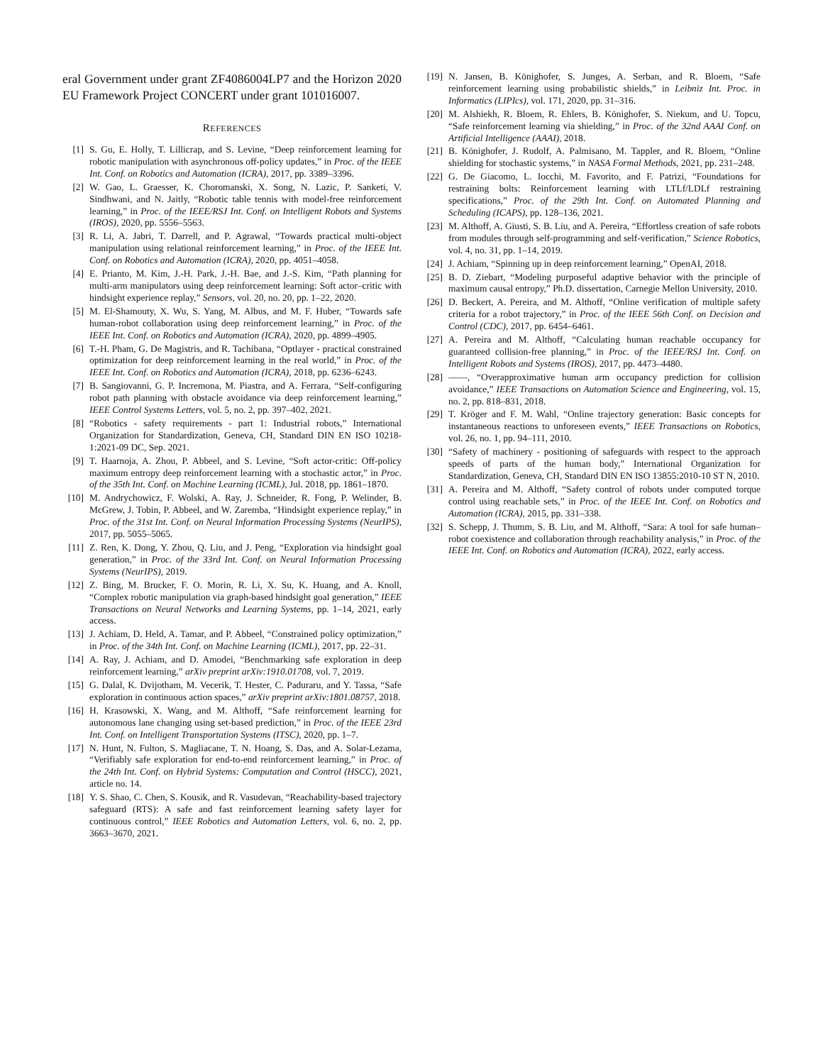eral Government under grant ZF4086004LP7 and the Horizon 2020 EU Framework Project CONCERT under grant 101016007.
REFERENCES
[1] S. Gu, E. Holly, T. Lillicrap, and S. Levine, “Deep reinforcement learning for robotic manipulation with asynchronous off-policy updates,” in Proc. of the IEEE Int. Conf. on Robotics and Automation (ICRA), 2017, pp. 3389–3396.
[2] W. Gao, L. Graesser, K. Choromanski, X. Song, N. Lazic, P. Sanketi, V. Sindhwani, and N. Jaitly, “Robotic table tennis with model-free reinforcement learning,” in Proc. of the IEEE/RSJ Int. Conf. on Intelligent Robots and Systems (IROS), 2020, pp. 5556–5563.
[3] R. Li, A. Jabri, T. Darrell, and P. Agrawal, “Towards practical multi-object manipulation using relational reinforcement learning,” in Proc. of the IEEE Int. Conf. on Robotics and Automation (ICRA), 2020, pp. 4051–4058.
[4] E. Prianto, M. Kim, J.-H. Park, J.-H. Bae, and J.-S. Kim, “Path planning for multi-arm manipulators using deep reinforcement learning: Soft actor–critic with hindsight experience replay,” Sensors, vol. 20, no. 20, pp. 1–22, 2020.
[5] M. El-Shamouty, X. Wu, S. Yang, M. Albus, and M. F. Huber, “Towards safe human-robot collaboration using deep reinforcement learning,” in Proc. of the IEEE Int. Conf. on Robotics and Automation (ICRA), 2020, pp. 4899–4905.
[6] T.-H. Pham, G. De Magistris, and R. Tachibana, “Optlayer - practical constrained optimization for deep reinforcement learning in the real world,” in Proc. of the IEEE Int. Conf. on Robotics and Automation (ICRA), 2018, pp. 6236–6243.
[7] B. Sangiovanni, G. P. Incremona, M. Piastra, and A. Ferrara, “Self-configuring robot path planning with obstacle avoidance via deep reinforcement learning,” IEEE Control Systems Letters, vol. 5, no. 2, pp. 397–402, 2021.
[8] “Robotics - safety requirements - part 1: Industrial robots,” International Organization for Standardization, Geneva, CH, Standard DIN EN ISO 10218-1:2021-09 DC, Sep. 2021.
[9] T. Haarnoja, A. Zhou, P. Abbeel, and S. Levine, “Soft actor-critic: Off-policy maximum entropy deep reinforcement learning with a stochastic actor,” in Proc. of the 35th Int. Conf. on Machine Learning (ICML), Jul. 2018, pp. 1861–1870.
[10] M. Andrychowicz, F. Wolski, A. Ray, J. Schneider, R. Fong, P. Welinder, B. McGrew, J. Tobin, P. Abbeel, and W. Zaremba, “Hindsight experience replay,” in Proc. of the 31st Int. Conf. on Neural Information Processing Systems (NeurIPS), 2017, pp. 5055–5065.
[11] Z. Ren, K. Dong, Y. Zhou, Q. Liu, and J. Peng, “Exploration via hindsight goal generation,” in Proc. of the 33rd Int. Conf. on Neural Information Processing Systems (NeurIPS), 2019.
[12] Z. Bing, M. Brucker, F. O. Morin, R. Li, X. Su, K. Huang, and A. Knoll, “Complex robotic manipulation via graph-based hindsight goal generation,” IEEE Transactions on Neural Networks and Learning Systems, pp. 1–14, 2021, early access.
[13] J. Achiam, D. Held, A. Tamar, and P. Abbeel, “Constrained policy optimization,” in Proc. of the 34th Int. Conf. on Machine Learning (ICML), 2017, pp. 22–31.
[14] A. Ray, J. Achiam, and D. Amodei, “Benchmarking safe exploration in deep reinforcement learning,” arXiv preprint arXiv:1910.01708, vol. 7, 2019.
[15] G. Dalal, K. Dvijotham, M. Vecerik, T. Hester, C. Paduraru, and Y. Tassa, “Safe exploration in continuous action spaces,” arXiv preprint arXiv:1801.08757, 2018.
[16] H. Krasowski, X. Wang, and M. Althoff, “Safe reinforcement learning for autonomous lane changing using set-based prediction,” in Proc. of the IEEE 23rd Int. Conf. on Intelligent Transportation Systems (ITSC), 2020, pp. 1–7.
[17] N. Hunt, N. Fulton, S. Magliacane, T. N. Hoang, S. Das, and A. Solar-Lezama, “Verifiably safe exploration for end-to-end reinforcement learning,” in Proc. of the 24th Int. Conf. on Hybrid Systems: Computation and Control (HSCC), 2021, article no. 14.
[18] Y. S. Shao, C. Chen, S. Kousik, and R. Vasudevan, “Reachability-based trajectory safeguard (RTS): A safe and fast reinforcement learning safety layer for continuous control,” IEEE Robotics and Automation Letters, vol. 6, no. 2, pp. 3663–3670, 2021.
[19] N. Jansen, B. Könighofer, S. Junges, A. Serban, and R. Bloem, “Safe reinforcement learning using probabilistic shields,” in Leibniz Int. Proc. in Informatics (LIPIcs), vol. 171, 2020, pp. 31–316.
[20] M. Alshiekh, R. Bloem, R. Ehlers, B. Könighofer, S. Niekum, and U. Topcu, “Safe reinforcement learning via shielding,” in Proc. of the 32nd AAAI Conf. on Artificial Intelligence (AAAI), 2018.
[21] B. Könighofer, J. Rudolf, A. Palmisano, M. Tappler, and R. Bloem, “Online shielding for stochastic systems,” in NASA Formal Methods, 2021, pp. 231–248.
[22] G. De Giacomo, L. Iocchi, M. Favorito, and F. Patrizi, “Foundations for restraining bolts: Reinforcement learning with LTLf/LDLf restraining specifications,” Proc. of the 29th Int. Conf. on Automated Planning and Scheduling (ICAPS), pp. 128–136, 2021.
[23] M. Althoff, A. Giusti, S. B. Liu, and A. Pereira, “Effortless creation of safe robots from modules through self-programming and self-verification,” Science Robotics, vol. 4, no. 31, pp. 1–14, 2019.
[24] J. Achiam, “Spinning up in deep reinforcement learning,” OpenAI, 2018.
[25] B. D. Ziebart, “Modeling purposeful adaptive behavior with the principle of maximum causal entropy,” Ph.D. dissertation, Carnegie Mellon University, 2010.
[26] D. Beckert, A. Pereira, and M. Althoff, “Online verification of multiple safety criteria for a robot trajectory,” in Proc. of the IEEE 56th Conf. on Decision and Control (CDC), 2017, pp. 6454–6461.
[27] A. Pereira and M. Althoff, “Calculating human reachable occupancy for guaranteed collision-free planning,” in Proc. of the IEEE/RSJ Int. Conf. on Intelligent Robots and Systems (IROS), 2017, pp. 4473–4480.
[28] ——, “Overapproximative human arm occupancy prediction for collision avoidance,” IEEE Transactions on Automation Science and Engineering, vol. 15, no. 2, pp. 818–831, 2018.
[29] T. Kröger and F. M. Wahl, “Online trajectory generation: Basic concepts for instantaneous reactions to unforeseen events,” IEEE Transactions on Robotics, vol. 26, no. 1, pp. 94–111, 2010.
[30] “Safety of machinery - positioning of safeguards with respect to the approach speeds of parts of the human body,” International Organization for Standardization, Geneva, CH, Standard DIN EN ISO 13855:2010-10 ST N, 2010.
[31] A. Pereira and M. Althoff, “Safety control of robots under computed torque control using reachable sets,” in Proc. of the IEEE Int. Conf. on Robotics and Automation (ICRA), 2015, pp. 331–338.
[32] S. Schepp, J. Thumm, S. B. Liu, and M. Althoff, “Sara: A tool for safe human–robot coexistence and collaboration through reachability analysis,” in Proc. of the IEEE Int. Conf. on Robotics and Automation (ICRA), 2022, early access.